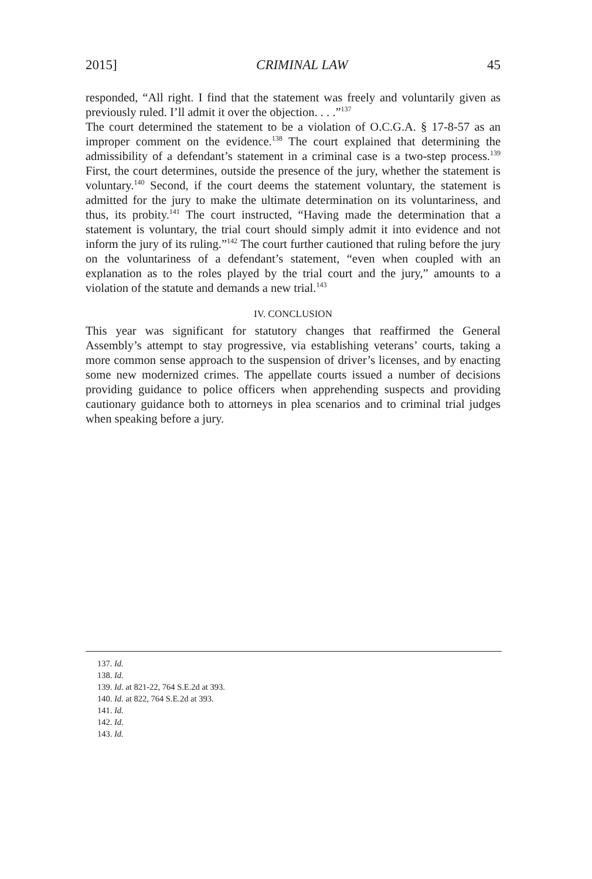2015] CRIMINAL LAW 45
responded, “All right. I find that the statement was freely and voluntarily given as previously ruled. I’ll admit it over the objection. . . .”<sup>137</sup>
The court determined the statement to be a violation of O.C.G.A. § 17-8-57 as an improper comment on the evidence.<sup>138</sup> The court explained that determining the admissibility of a defendant’s statement in a criminal case is a two-step process.<sup>139</sup> First, the court determines, outside the presence of the jury, whether the statement is voluntary.<sup>140</sup> Second, if the court deems the statement voluntary, the statement is admitted for the jury to make the ultimate determination on its voluntariness, and thus, its probity.<sup>141</sup> The court instructed, “Having made the determination that a statement is voluntary, the trial court should simply admit it into evidence and not inform the jury of its ruling.”<sup>142</sup> The court further cautioned that ruling before the jury on the voluntariness of a defendant’s statement, “even when coupled with an explanation as to the roles played by the trial court and the jury,” amounts to a violation of the statute and demands a new trial.<sup>143</sup>
IV. CONCLUSION
This year was significant for statutory changes that reaffirmed the General Assembly’s attempt to stay progressive, via establishing veterans’ courts, taking a more common sense approach to the suspension of driver’s licenses, and by enacting some new modernized crimes. The appellate courts issued a number of decisions providing guidance to police officers when apprehending suspects and providing cautionary guidance both to attorneys in plea scenarios and to criminal trial judges when speaking before a jury.
137. Id.
138. Id.
139. Id. at 821-22, 764 S.E.2d at 393.
140. Id. at 822, 764 S.E.2d at 393.
141. Id.
142. Id.
143. Id.